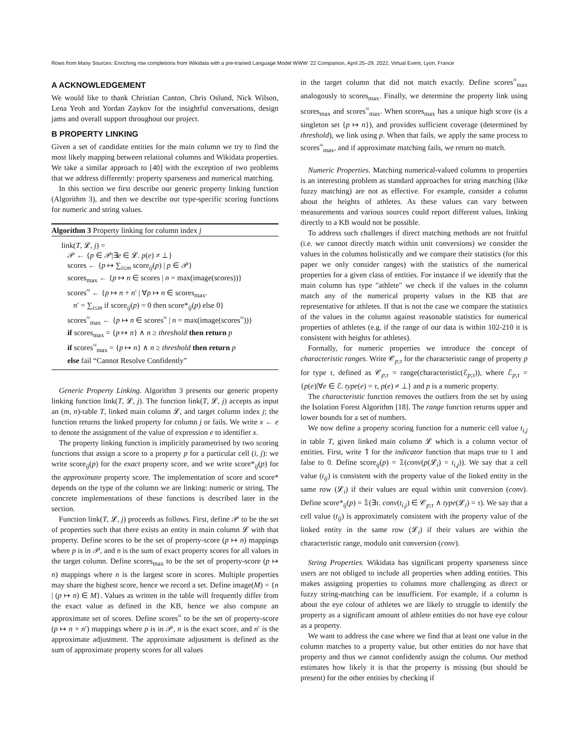Rows from Many Sources: Enriching row completions from Wikidata with a pre-trained Language Model WWW ’22 Companion, April 25–29, 2022, Virtual Event, Lyon, France
A ACKNOWLEDGEMENT
We would like to thank Christian Canton, Chris Oslund, Nick Wilson, Lena Yeoh and Yordan Zaykov for the insightful conversations, design jams and overall support throughout our project.
B PROPERTY LINKING
Given a set of candidate entities for the main column we try to find the most likely mapping between relational columns and Wikidata properties. We take a similar approach to [40] with the exception of two problems that we address differently: property sparseness and numerical matching.
In this section we first describe our generic property linking function (Algorithm 3), and then we describe our type-specific scoring functions for numeric and string values.
Algorithm 3 Property linking for column index j
link(T, 𝓛, j) =
𝒫 ← {p ∈ 𝒫|∃e ∈ 𝓛. p(e) ≠ ⊥}
scores ← {p ↦ ∑<sub>i≤m</sub> score<sub>ij</sub>(p) | p ∈ 𝒫}
scores<sub>max</sub> ← {p ↦ n ∈ scores | n = max(image(scores))}
scores<sup>≈</sup> ← {p ↦ n + n′ | ∀p ↦ n ∈ scores<sub>max</sub>.
n′ = ∑<sub>i≤m</sub> if score<sub>ij</sub>(p) = 0 then score*<sub>ij</sub>(p) else 0}
scores<sup>≈</sup><sub>max</sub> ← {p ↦ n ∈ scores<sup>≈</sup> | n = max(image(scores<sup>≈</sup>))}
if scores<sub>max</sub> = {p ↦ n} ∧ n ≥ threshold then return p
if scores<sup>≈</sup><sub>max</sub> = {p ↦ n} ∧ n ≥ threshold then return p
else fail “Cannot Resolve Confidently”
Generic Property Linking. Algorithm 3 presents our generic property linking function link(T, 𝓛, j). The function link(T, 𝓛, j) accepts as input an (m, n)-table T, linked main column 𝓛, and target column index j; the function returns the linked property for column j or fails. We write x ← e to denote the assignment of the value of expression e to identifier x.
The property linking function is implicitly parametrised by two scoring functions that assign a score to a property p for a particular cell (i, j): we write score<sub>ij</sub>(p) for the exact property score, and we write score*<sub>ij</sub>(p) for the approximate property score. The implementation of score and score* depends on the type of the column we are linking: numeric or string. The concrete implementations of these functions is described later in the section.
Function link(T, 𝓛, j) proceeds as follows. First, define 𝒫 to be the set of properties such that there exists an entity in main column 𝓛 with that property. Define scores to be the set of property-score (p ↦ n) mappings where p is in 𝒫, and n is the sum of exact property scores for all values in the target column. Define scores<sub>max</sub> to be the set of property-score (p ↦ n) mappings where n is the largest score in scores. Multiple properties may share the highest score, hence we record a set. Define image(M) = {n | (p ↦ n) ∈ M}. Values as written in the table will frequently differ from the exact value as defined in the KB, hence we also compute an approximate set of scores. Define scores<sup>≈</sup> to be the set of property-score (p ↦ n + n′) mappings where p is in 𝒫, n is the exact score, and n′ is the approximate adjustment. The approximate adjustment is defined as the sum of approximate property scores for all values
in the target column that did not match exactly. Define scores<sup>≈</sup><sub>max</sub> analogously to scores<sub>max</sub>. Finally, we determine the property link using scores<sub>max</sub> and scores<sup>≈</sup><sub>max</sub>. When scores<sub>max</sub> has a unique high score (is a singleton set {p ↦ n}), and provides sufficient coverage (determined by threshold), we link using p. When that fails, we apply the same process to scores<sup>≈</sup><sub>max</sub>, and if approximate matching fails, we return no match.
Numeric Properties. Matching numerical-valued columns to properties is an interesting problem as standard approaches for string matching (like fuzzy matching) are not as effective. For example, consider a column about the heights of athletes. As these values can vary between measurements and various sources could report different values, linking directly to a KB would not be possible.
To address such challenges if direct matching methods are not fruitful (i.e. we cannot directly match within unit conversions) we consider the values in the columns holistically and we compare their statistics (for this paper we only consider ranges) with the statistics of the numerical properties for a given class of entities. For instance if we identify that the main column has type "athlete" we check if the values in the column match any of the numerical property values in the KB that are representative for athletes. If that is not the case we compare the statistics of the values in the column against reasonable statistics for numerical properties of athletes (e.g. if the range of our data is within 102-210 it is consistent with heights for athletes).
Formally, for numeric properties we introduce the concept of characteristic ranges. Write 𝒞<sub>p;τ</sub> for the characteristic range of property p for type τ, defined as 𝒞<sub>p;τ</sub> = range(characteristic(ℰ<sub>p;τ</sub>)), where ℰ<sub>p;τ</sub> = {p(e)|∀e ∈ ℰ. type(e) = τ, p(e) ≠ ⊥} and p is a numeric property.
The characteristic function removes the outliers from the set by using the Isolation Forest Algorithm [18]. The range function returns upper and lower bounds for a set of numbers.
We now define a property scoring function for a numeric cell value t<sub>i,j</sub> in table T, given linked main column 𝓛 which is a column vector of entities. First, write 𝟙 for the indicator function that maps true to 1 and false to 0. Define score<sub>ij</sub>(p) = 𝟙(conv(p(𝓛<sub>i</sub>) = t<sub>i,j</sub>)). We say that a cell value (t<sub>ij</sub>) is consistent with the property value of the linked entity in the same row (𝓛<sub>i</sub>) if their values are equal within unit conversion (conv). Define score*<sub>ij</sub>(p) = 𝟙(∃τ. conv(t<sub>i,j</sub>) ∈ 𝒞<sub>p;τ</sub> ∧ type(𝓛<sub>i</sub>) = τ). We say that a cell value (t<sub>ij</sub>) is approximately consistent with the property value of the linked entity in the same row (𝓛<sub>i</sub>) if their values are within the characteristic range, modulo unit conversion (conv).
String Properties. Wikidata has significant property sparseness since users are not obliged to include all properties when adding entities. This makes assigning properties to columns more challenging as direct or fuzzy string-matching can be insufficient. For example, if a column is about the eye colour of athletes we are likely to struggle to identify the property as a significant amount of athlete entities do not have eye colour as a property.
We want to address the case where we find that at least one value in the column matches to a property value, but other entities do not have that property and thus we cannot confidently assign the column. Our method estimates how likely it is that the property is missing (but should be present) for the other entities by checking if